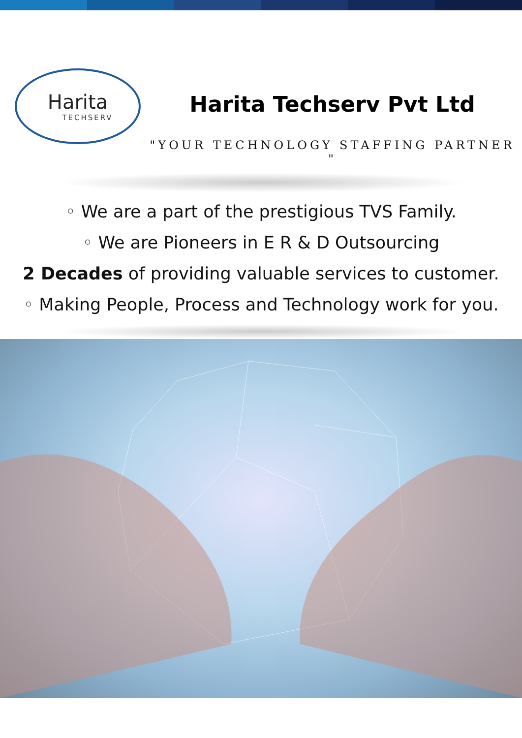Harita
TECHSERV
Harita Techserv Pvt Ltd
"YOUR TECHNOLOGY STAFFING PARTNER "
◦ We are a part of the prestigious TVS Family.
◦ We are Pioneers in E R & D Outsourcing
2 Decades of providing valuable services to customer.
◦ Making People, Process and Technology work for you.